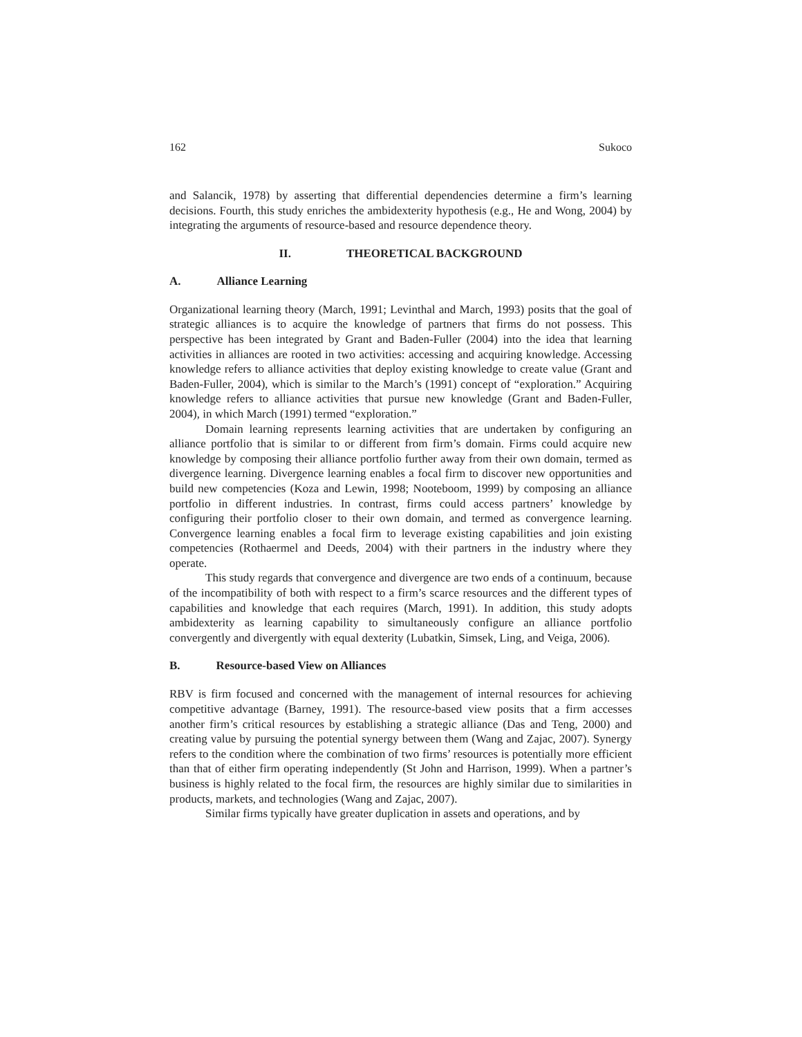162 Sukoco
and Salancik, 1978) by asserting that differential dependencies determine a firm’s learning decisions. Fourth, this study enriches the ambidexterity hypothesis (e.g., He and Wong, 2004) by integrating the arguments of resource-based and resource dependence theory.
II. THEORETICAL BACKGROUND
A. Alliance Learning
Organizational learning theory (March, 1991; Levinthal and March, 1993) posits that the goal of strategic alliances is to acquire the knowledge of partners that firms do not possess. This perspective has been integrated by Grant and Baden-Fuller (2004) into the idea that learning activities in alliances are rooted in two activities: accessing and acquiring knowledge. Accessing knowledge refers to alliance activities that deploy existing knowledge to create value (Grant and Baden-Fuller, 2004), which is similar to the March’s (1991) concept of “exploration.” Acquiring knowledge refers to alliance activities that pursue new knowledge (Grant and Baden-Fuller, 2004), in which March (1991) termed “exploration.”
Domain learning represents learning activities that are undertaken by configuring an alliance portfolio that is similar to or different from firm’s domain. Firms could acquire new knowledge by composing their alliance portfolio further away from their own domain, termed as divergence learning. Divergence learning enables a focal firm to discover new opportunities and build new competencies (Koza and Lewin, 1998; Nooteboom, 1999) by composing an alliance portfolio in different industries. In contrast, firms could access partners’ knowledge by configuring their portfolio closer to their own domain, and termed as convergence learning. Convergence learning enables a focal firm to leverage existing capabilities and join existing competencies (Rothaermel and Deeds, 2004) with their partners in the industry where they operate.
This study regards that convergence and divergence are two ends of a continuum, because of the incompatibility of both with respect to a firm’s scarce resources and the different types of capabilities and knowledge that each requires (March, 1991). In addition, this study adopts ambidexterity as learning capability to simultaneously configure an alliance portfolio convergently and divergently with equal dexterity (Lubatkin, Simsek, Ling, and Veiga, 2006).
B. Resource-based View on Alliances
RBV is firm focused and concerned with the management of internal resources for achieving competitive advantage (Barney, 1991). The resource-based view posits that a firm accesses another firm’s critical resources by establishing a strategic alliance (Das and Teng, 2000) and creating value by pursuing the potential synergy between them (Wang and Zajac, 2007). Synergy refers to the condition where the combination of two firms’ resources is potentially more efficient than that of either firm operating independently (St John and Harrison, 1999). When a partner’s business is highly related to the focal firm, the resources are highly similar due to similarities in products, markets, and technologies (Wang and Zajac, 2007).
Similar firms typically have greater duplication in assets and operations, and by